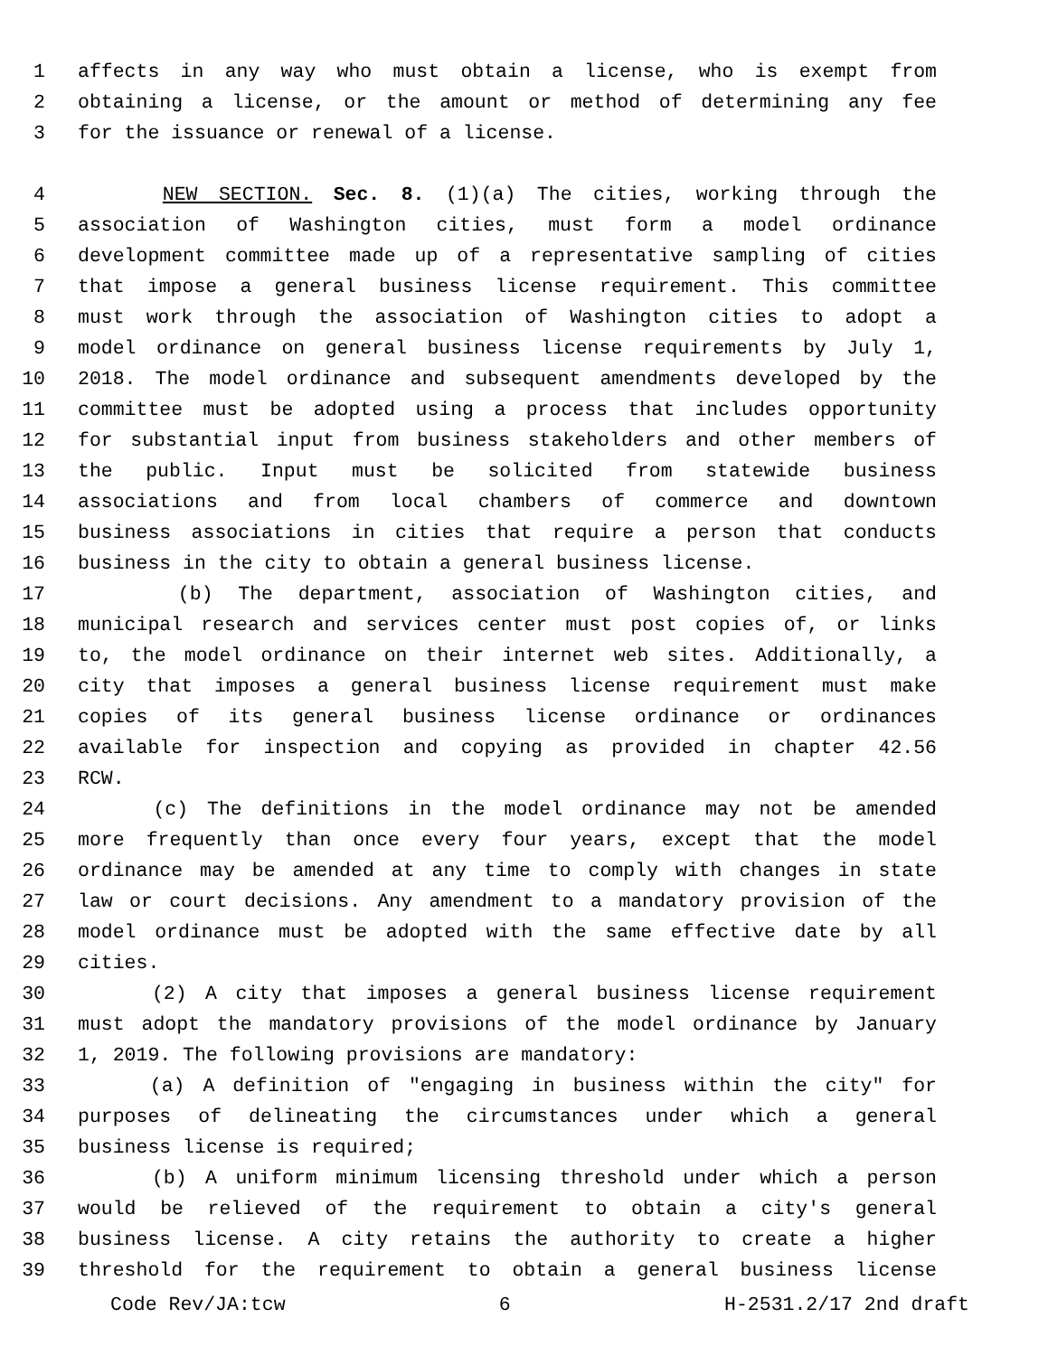1 affects in any way who must obtain a license, who is exempt from
2 obtaining a license, or the amount or method of determining any fee
3 for the issuance or renewal of a license.
4 NEW SECTION. Sec. 8. (1)(a) The cities, working through the
5 association of Washington cities, must form a model ordinance
6 development committee made up of a representative sampling of cities
7 that impose a general business license requirement. This committee
8 must work through the association of Washington cities to adopt a
9 model ordinance on general business license requirements by July 1,
10 2018. The model ordinance and subsequent amendments developed by the
11 committee must be adopted using a process that includes opportunity
12 for substantial input from business stakeholders and other members of
13 the public. Input must be solicited from statewide business
14 associations and from local chambers of commerce and downtown
15 business associations in cities that require a person that conducts
16 business in the city to obtain a general business license.
17 (b) The department, association of Washington cities, and
18 municipal research and services center must post copies of, or links
19 to, the model ordinance on their internet web sites. Additionally, a
20 city that imposes a general business license requirement must make
21 copies of its general business license ordinance or ordinances
22 available for inspection and copying as provided in chapter 42.56
23 RCW.
24 (c) The definitions in the model ordinance may not be amended
25 more frequently than once every four years, except that the model
26 ordinance may be amended at any time to comply with changes in state
27 law or court decisions. Any amendment to a mandatory provision of the
28 model ordinance must be adopted with the same effective date by all
29 cities.
30 (2) A city that imposes a general business license requirement
31 must adopt the mandatory provisions of the model ordinance by January
32 1, 2019. The following provisions are mandatory:
33 (a) A definition of "engaging in business within the city" for
34 purposes of delineating the circumstances under which a general
35 business license is required;
36 (b) A uniform minimum licensing threshold under which a person
37 would be relieved of the requirement to obtain a city's general
38 business license. A city retains the authority to create a higher
39 threshold for the requirement to obtain a general business license
Code Rev/JA:tcw 6 H-2531.2/17 2nd draft